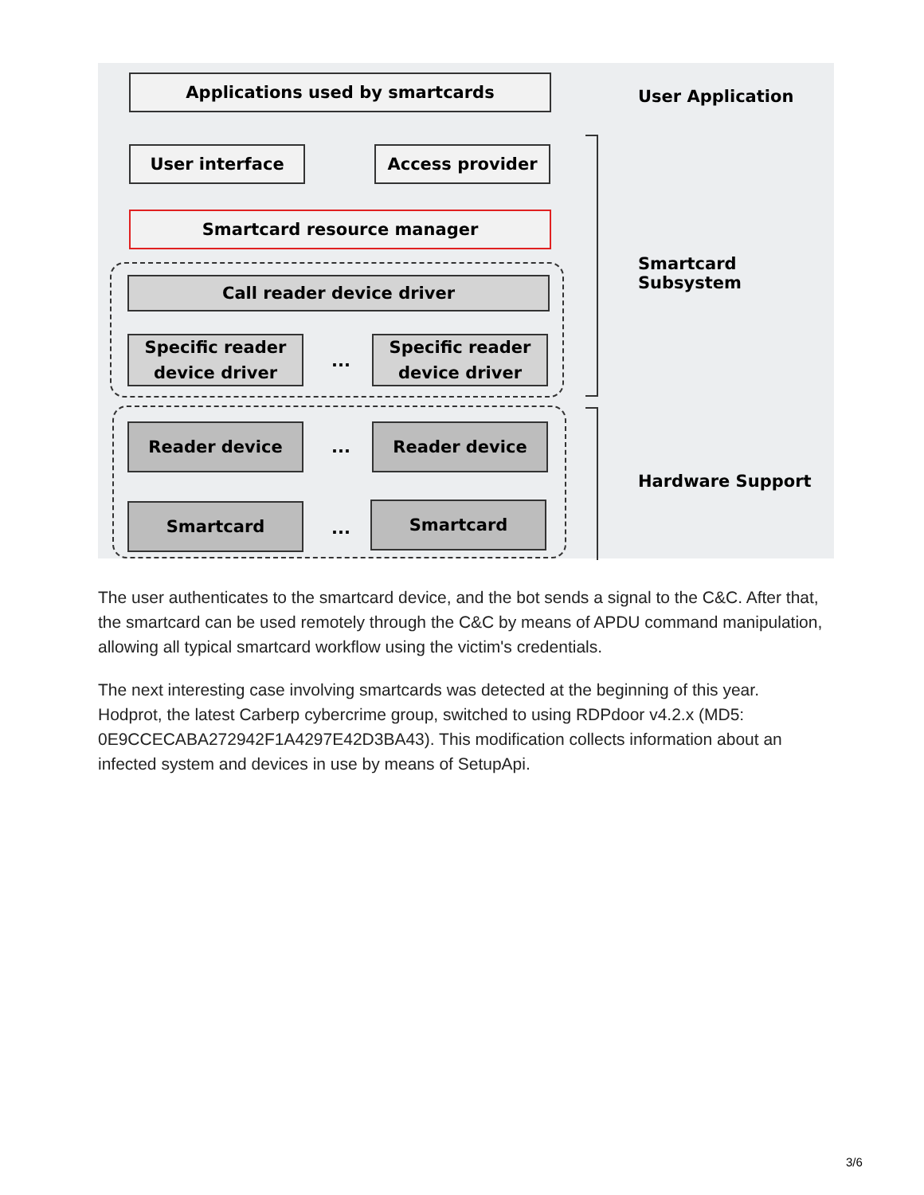Applications used by smartcards
User interface Access provider
Smartcard resource manager
Call reader device driver
Specific reader
device driver
...
Specific reader
device driver
Reader device
...
Reader device
Smartcard
...
Smartcard
User Application
Smartcard Subsystem
Hardware Support
The user authenticates to the smartcard device, and the bot sends a signal to the C&C. After that, the smartcard can be used remotely through the C&C by means of APDU command manipulation, allowing all typical smartcard workflow using the victim's credentials.
The next interesting case involving smartcards was detected at the beginning of this year. Hodprot, the latest Carberp cybercrime group, switched to using RDPdoor v4.2.x (MD5: 0E9CCECABA272942F1A4297E42D3BA43). This modification collects information about an infected system and devices in use by means of SetupApi.
3/6